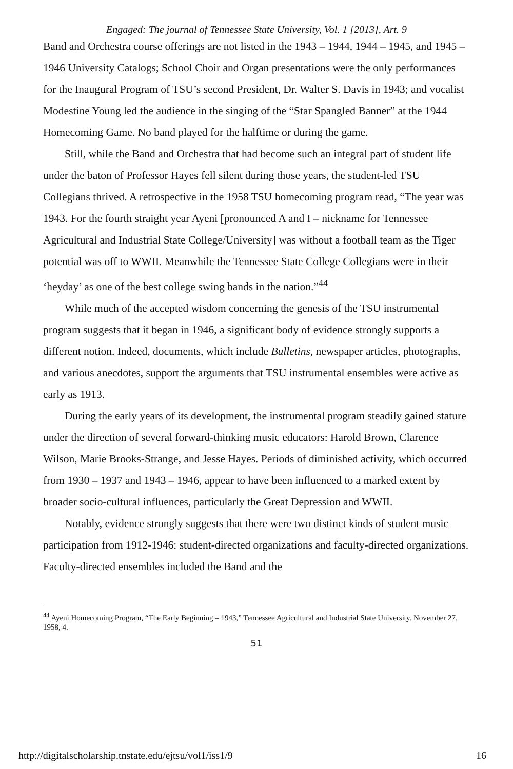Engaged: The journal of Tennessee State University, Vol. 1 [2013], Art. 9
Band and Orchestra course offerings are not listed in the 1943 – 1944, 1944 – 1945, and 1945 – 1946 University Catalogs; School Choir and Organ presentations were the only performances for the Inaugural Program of TSU’s second President, Dr. Walter S. Davis in 1943; and vocalist Modestine Young led the audience in the singing of the “Star Spangled Banner” at the 1944 Homecoming Game. No band played for the halftime or during the game.
Still, while the Band and Orchestra that had become such an integral part of student life under the baton of Professor Hayes fell silent during those years, the student-led TSU Collegians thrived. A retrospective in the 1958 TSU homecoming program read, “The year was 1943. For the fourth straight year Ayeni [pronounced A and I – nickname for Tennessee Agricultural and Industrial State College/University] was without a football team as the Tiger potential was off to WWII. Meanwhile the Tennessee State College Collegians were in their ‘heyday’ as one of the best college swing bands in the nation.”<sup>44</sup>
While much of the accepted wisdom concerning the genesis of the TSU instrumental program suggests that it began in 1946, a significant body of evidence strongly supports a different notion. Indeed, documents, which include Bulletins, newspaper articles, photographs, and various anecdotes, support the arguments that TSU instrumental ensembles were active as early as 1913.
During the early years of its development, the instrumental program steadily gained stature under the direction of several forward-thinking music educators: Harold Brown, Clarence Wilson, Marie Brooks-Strange, and Jesse Hayes. Periods of diminished activity, which occurred from 1930 – 1937 and 1943 – 1946, appear to have been influenced to a marked extent by broader socio-cultural influences, particularly the Great Depression and WWII.
Notably, evidence strongly suggests that there were two distinct kinds of student music participation from 1912-1946: student-directed organizations and faculty-directed organizations. Faculty-directed ensembles included the Band and the
<sup>44</sup> Ayeni Homecoming Program, “The Early Beginning – 1943,” Tennessee Agricultural and Industrial State University. November 27, 1958, 4.
51
http://digitalscholarship.tnstate.edu/ejtsu/vol1/iss1/9 16